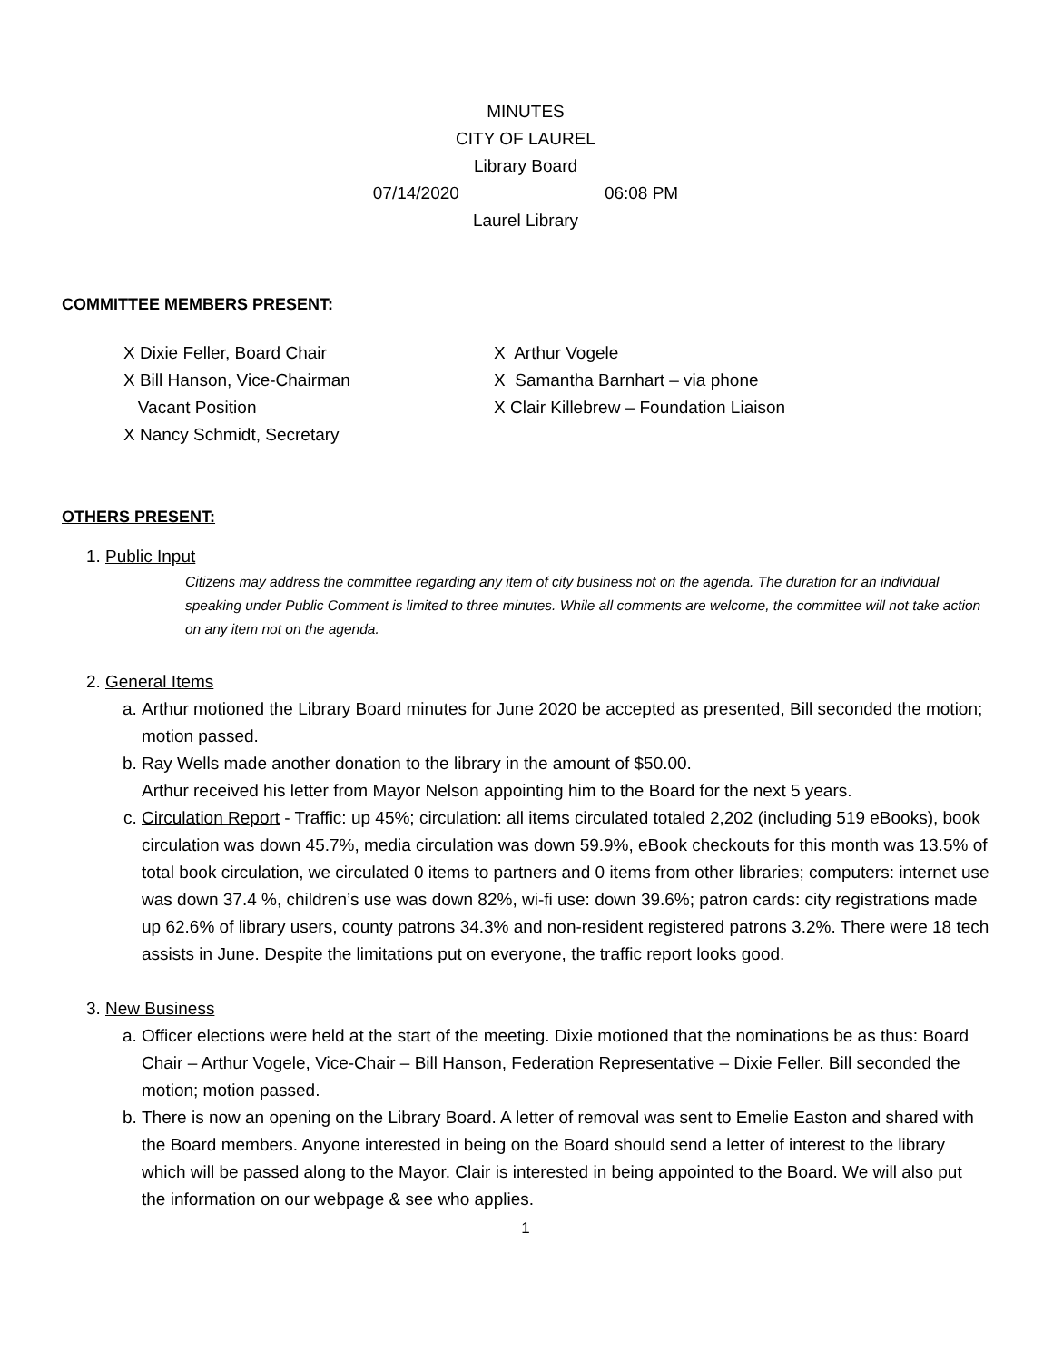MINUTES
CITY OF LAUREL
Library Board
07/14/2020 06:08 PM
Laurel Library
COMMITTEE MEMBERS PRESENT:
X Dixie Feller, Board Chair
X Bill Hanson, Vice-Chairman
Vacant Position
X Nancy Schmidt, Secretary
X Arthur Vogele
X Samantha Barnhart – via phone
X Clair Killebrew – Foundation Liaison
OTHERS PRESENT:
1. Public Input
Citizens may address the committee regarding any item of city business not on the agenda. The duration for an individual speaking under Public Comment is limited to three minutes. While all comments are welcome, the committee will not take action on any item not on the agenda.
2. General Items
a. Arthur motioned the Library Board minutes for June 2020 be accepted as presented, Bill seconded the motion; motion passed.
b. Ray Wells made another donation to the library in the amount of $50.00.
Arthur received his letter from Mayor Nelson appointing him to the Board for the next 5 years.
c. Circulation Report - Traffic: up 45%; circulation: all items circulated totaled 2,202 (including 519 eBooks), book circulation was down 45.7%, media circulation was down 59.9%, eBook checkouts for this month was 13.5% of total book circulation, we circulated 0 items to partners and 0 items from other libraries; computers: internet use was down 37.4 %, children’s use was down 82%, wi-fi use: down 39.6%; patron cards: city registrations made up 62.6% of library users, county patrons 34.3% and non-resident registered patrons 3.2%. There were 18 tech assists in June. Despite the limitations put on everyone, the traffic report looks good.
3. New Business
a. Officer elections were held at the start of the meeting. Dixie motioned that the nominations be as thus: Board Chair – Arthur Vogele, Vice-Chair – Bill Hanson, Federation Representative – Dixie Feller. Bill seconded the motion; motion passed.
b. There is now an opening on the Library Board. A letter of removal was sent to Emelie Easton and shared with the Board members. Anyone interested in being on the Board should send a letter of interest to the library which will be passed along to the Mayor. Clair is interested in being appointed to the Board. We will also put the information on our webpage & see who applies.
1